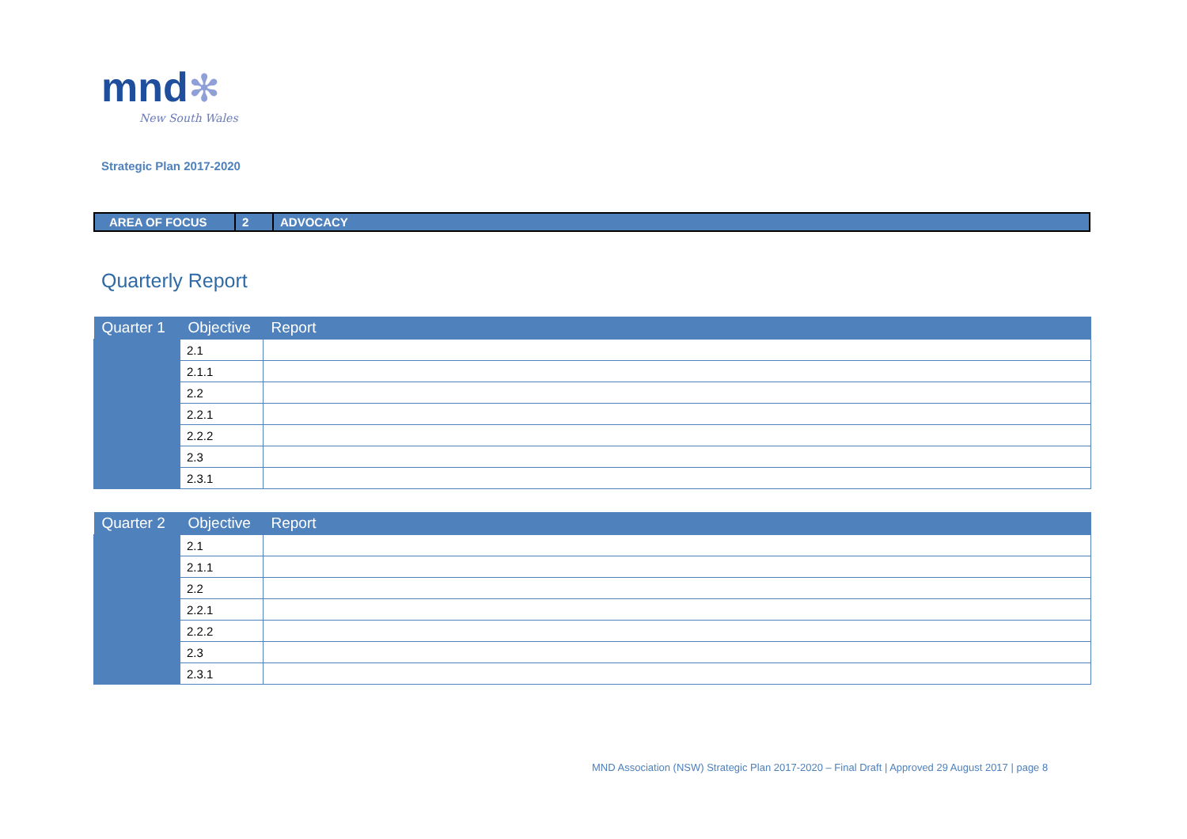mnd✻
New South Wales
Strategic Plan 2017-2020
| AREA OF FOCUS | 2 | ADVOCACY |
Quarterly Report
| Quarter 1 | Objective | Report |
| --- | --- | --- |
| | 2.1 | |
| | 2.1.1 | |
| | 2.2 | |
| | 2.2.1 | |
| | 2.2.2 | |
| | 2.3 | |
| | 2.3.1 | |
| Quarter 2 | Objective | Report |
| --- | --- | --- |
| | 2.1 | |
| | 2.1.1 | |
| | 2.2 | |
| | 2.2.1 | |
| | 2.2.2 | |
| | 2.3 | |
| | 2.3.1 | |
MND Association (NSW) Strategic Plan 2017-2020 – Final Draft | Approved 29 August 2017 | page 8